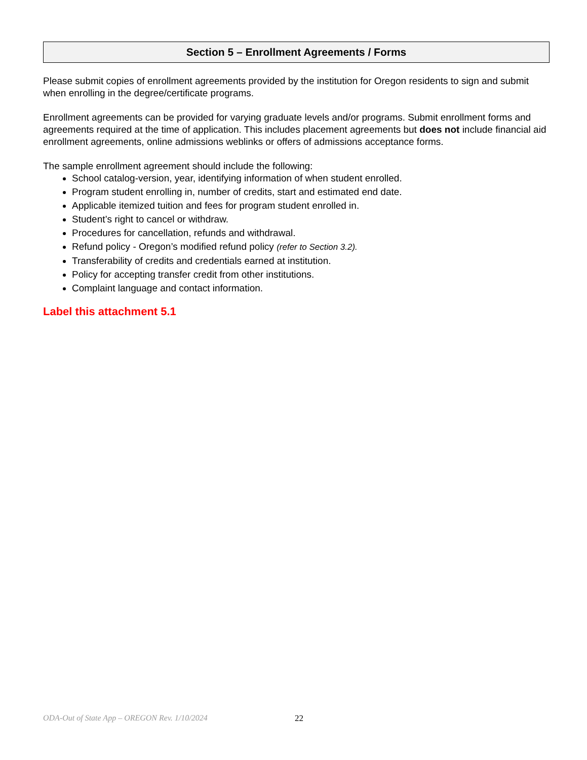Section 5 – Enrollment Agreements / Forms
Please submit copies of enrollment agreements provided by the institution for Oregon residents to sign and submit when enrolling in the degree/certificate programs.
Enrollment agreements can be provided for varying graduate levels and/or programs. Submit enrollment forms and agreements required at the time of application. This includes placement agreements but does not include financial aid enrollment agreements, online admissions weblinks or offers of admissions acceptance forms.
The sample enrollment agreement should include the following:
School catalog-version, year, identifying information of when student enrolled.
Program student enrolling in, number of credits, start and estimated end date.
Applicable itemized tuition and fees for program student enrolled in.
Student’s right to cancel or withdraw.
Procedures for cancellation, refunds and withdrawal.
Refund policy - Oregon’s modified refund policy (refer to Section 3.2).
Transferability of credits and credentials earned at institution.
Policy for accepting transfer credit from other institutions.
Complaint language and contact information.
Label this attachment 5.1
ODA-Out of State App – OREGON Rev. 1/10/2024 22